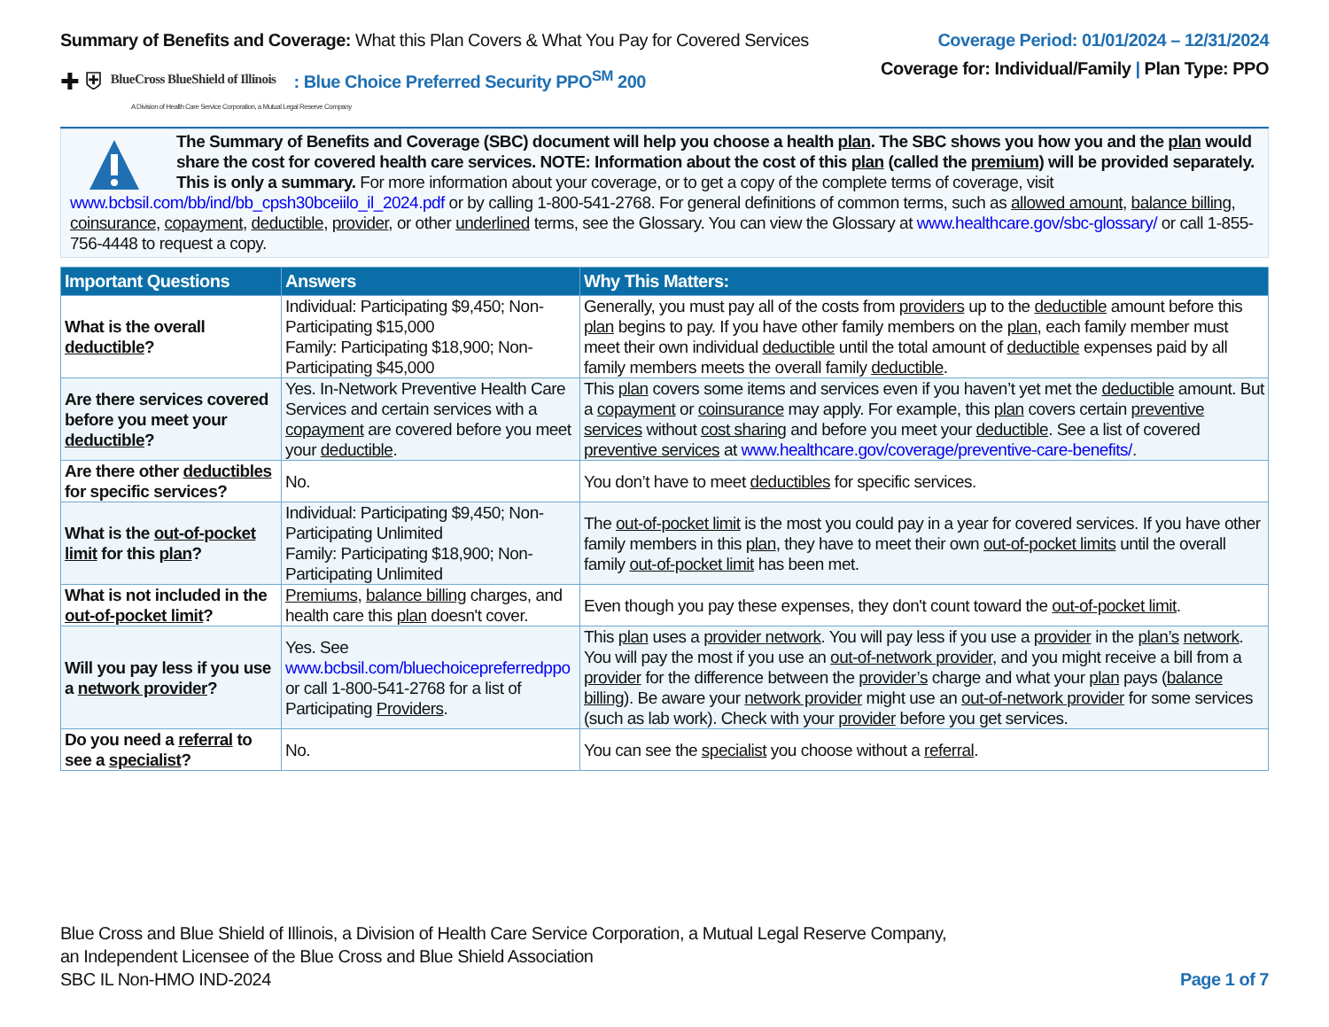Summary of Benefits and Coverage: What this Plan Covers & What You Pay for Covered Services
✚ ⛨ BlueCross BlueShield of Illinois: Blue Choice Preferred Security PPO<sup>SM</sup> 200
A Division of Health Care Service Corporation, a Mutual Legal Reserve Company
Coverage Period: 01/01/2024 – 12/31/2024
Coverage for: Individual/Family | Plan Type: PPO
The Summary of Benefits and Coverage (SBC) document will help you choose a health plan. The SBC shows you how you and the plan would share the cost for covered health care services. NOTE: Information about the cost of this plan (called the premium) will be provided separately. This is only a summary. For more information about your coverage, or to get a copy of the complete terms of coverage, visit www.bcbsil.com/bb/ind/bb_cpsh30bceiilo_il_2024.pdf or by calling 1-800-541-2768. For general definitions of common terms, such as allowed amount, balance billing, coinsurance, copayment, deductible, provider, or other underlined terms, see the Glossary. You can view the Glossary at www.healthcare.gov/sbc-glossary/ or call 1-855-756-4448 to request a copy.
| Important Questions | Answers | Why This Matters: |
| --- | --- | --- |
| What is the overall deductible ? | Individual: Participating $9,450; Non-Participating $15,000 Family: Participating $18,900; Non-Participating $45,000 | Generally, you must pay all of the costs from providers up to the deductible amount before this plan begins to pay. If you have other family members on the plan , each family member must meet their own individual deductible until the total amount of deductible expenses paid by all family members meets the overall family deductible . |
| Are there services covered before you meet your deductible ? | Yes. In-Network Preventive Health Care Services and certain services with a copayment are covered before you meet your deductible . | This plan covers some items and services even if you haven’t yet met the deductible amount. But a copayment or coinsurance may apply. For example, this plan covers certain preventive services without cost sharing and before you meet your deductible . See a list of covered preventive services at www.healthcare.gov/coverage/preventive-care-benefits/ . |
| Are there other deductibles for specific services? | No. | You don’t have to meet deductibles for specific services. |
| What is the out-of-pocket limit for this plan ? | Individual: Participating $9,450; Non-Participating Unlimited Family: Participating $18,900; Non-Participating Unlimited | The out-of-pocket limit is the most you could pay in a year for covered services. If you have other family members in this plan , they have to meet their own out-of-pocket limits until the overall family out-of-pocket limit has been met. |
| What is not included in the out-of-pocket limit ? | Premiums , balance billing charges, and health care this plan doesn't cover. | Even though you pay these expenses, they don't count toward the out-of-pocket limit . |
| Will you pay less if you use a network provider ? | Yes. See www.bcbsil.com/bluechoicepreferredppo or call 1-800-541-2768 for a list of Participating Providers . | This plan uses a provider network . You will pay less if you use a provider in the plan’s network . You will pay the most if you use an out-of-network provider , and you might receive a bill from a provider for the difference between the provider’s charge and what your plan pays ( balance billing ). Be aware your network provider might use an out-of-network provider for some services (such as lab work). Check with your provider before you get services. |
| Do you need a referral to see a specialist ? | No. | You can see the specialist you choose without a referral . |
Blue Cross and Blue Shield of Illinois, a Division of Health Care Service Corporation, a Mutual Legal Reserve Company,
an Independent Licensee of the Blue Cross and Blue Shield Association
SBC IL Non-HMO IND-2024
Page 1 of 7